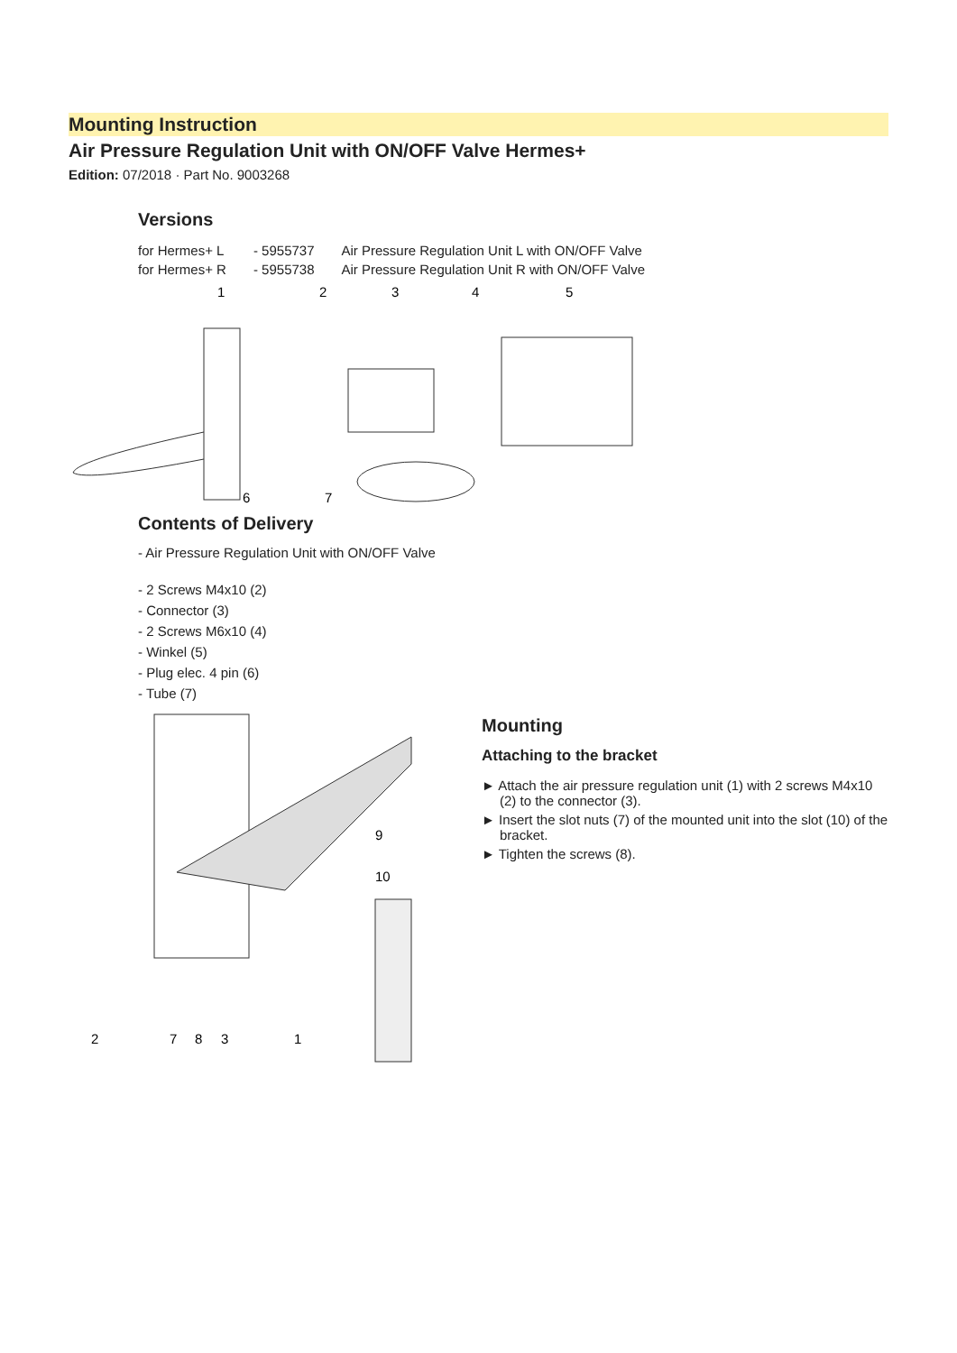Mounting Instruction
Air Pressure Regulation Unit with ON/OFF Valve Hermes+
Edition: 07/2018 · Part No. 9003268
Versions
| for Hermes+ L | - 5955737 | Air Pressure Regulation Unit L with ON/OFF Valve |
| for Hermes+ R | - 5955738 | Air Pressure Regulation Unit R with ON/OFF Valve |
1
2
3
4
5
6
7
Contents of Delivery
- Air Pressure Regulation Unit with ON/OFF Valve
- 2 Screws M4x10 (2)
- Connector (3)
- 2 Screws M6x10 (4)
- Winkel (5)
- Plug elec. 4 pin (6)
- Tube (7)
9
10
2
7
8
3
1
Mounting
Attaching to the bracket
► Attach the air pressure regulation unit (1) with 2 screws M4x10 (2) to the connector (3).
► Insert the slot nuts (7) of the mounted unit into the slot (10) of the bracket.
► Tighten the screws (8).